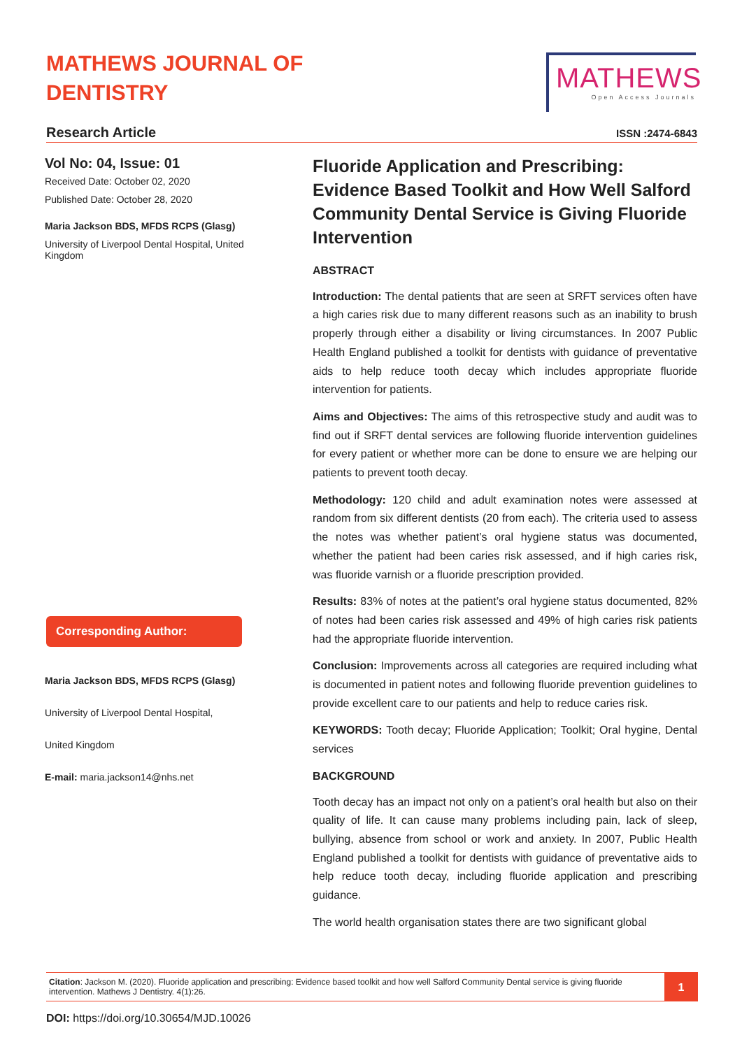MATHEWS JOURNAL OF
DENTISTRY
MATHEWS
Open Access Journals
Research Article
ISSN :2474-6843
Vol No: 04, Issue: 01
Received Date: October 02, 2020
Published Date: October 28, 2020
Maria Jackson BDS, MFDS RCPS (Glasg)
University of Liverpool Dental Hospital, United Kingdom
Corresponding Author:
Maria Jackson BDS, MFDS RCPS (Glasg)
University of Liverpool Dental Hospital,
United Kingdom
E-mail: maria.jackson14@nhs.net
Fluoride Application and Prescribing: Evidence Based Toolkit and How Well Salford Community Dental Service is Giving Fluoride Intervention
ABSTRACT
Introduction: The dental patients that are seen at SRFT services often have a high caries risk due to many different reasons such as an inability to brush properly through either a disability or living circumstances. In 2007 Public Health England published a toolkit for dentists with guidance of preventative aids to help reduce tooth decay which includes appropriate fluoride intervention for patients.
Aims and Objectives: The aims of this retrospective study and audit was to find out if SRFT dental services are following fluoride intervention guidelines for every patient or whether more can be done to ensure we are helping our patients to prevent tooth decay.
Methodology: 120 child and adult examination notes were assessed at random from six different dentists (20 from each). The criteria used to assess the notes was whether patient’s oral hygiene status was documented, whether the patient had been caries risk assessed, and if high caries risk, was fluoride varnish or a fluoride prescription provided.
Results: 83% of notes at the patient’s oral hygiene status documented, 82% of notes had been caries risk assessed and 49% of high caries risk patients had the appropriate fluoride intervention.
Conclusion: Improvements across all categories are required including what is documented in patient notes and following fluoride prevention guidelines to provide excellent care to our patients and help to reduce caries risk.
KEYWORDS: Tooth decay; Fluoride Application; Toolkit; Oral hygine, Dental services
BACKGROUND
Tooth decay has an impact not only on a patient’s oral health but also on their quality of life. It can cause many problems including pain, lack of sleep, bullying, absence from school or work and anxiety. In 2007, Public Health England published a toolkit for dentists with guidance of preventative aids to help reduce tooth decay, including fluoride application and prescribing guidance.
The world health organisation states there are two significant global
Citation: Jackson M. (2020). Fluoride application and prescribing: Evidence based toolkit and how well Salford Community Dental service is giving fluoride intervention. Mathews J Dentistry. 4(1):26.
1
DOI: https://doi.org/10.30654/MJD.10026